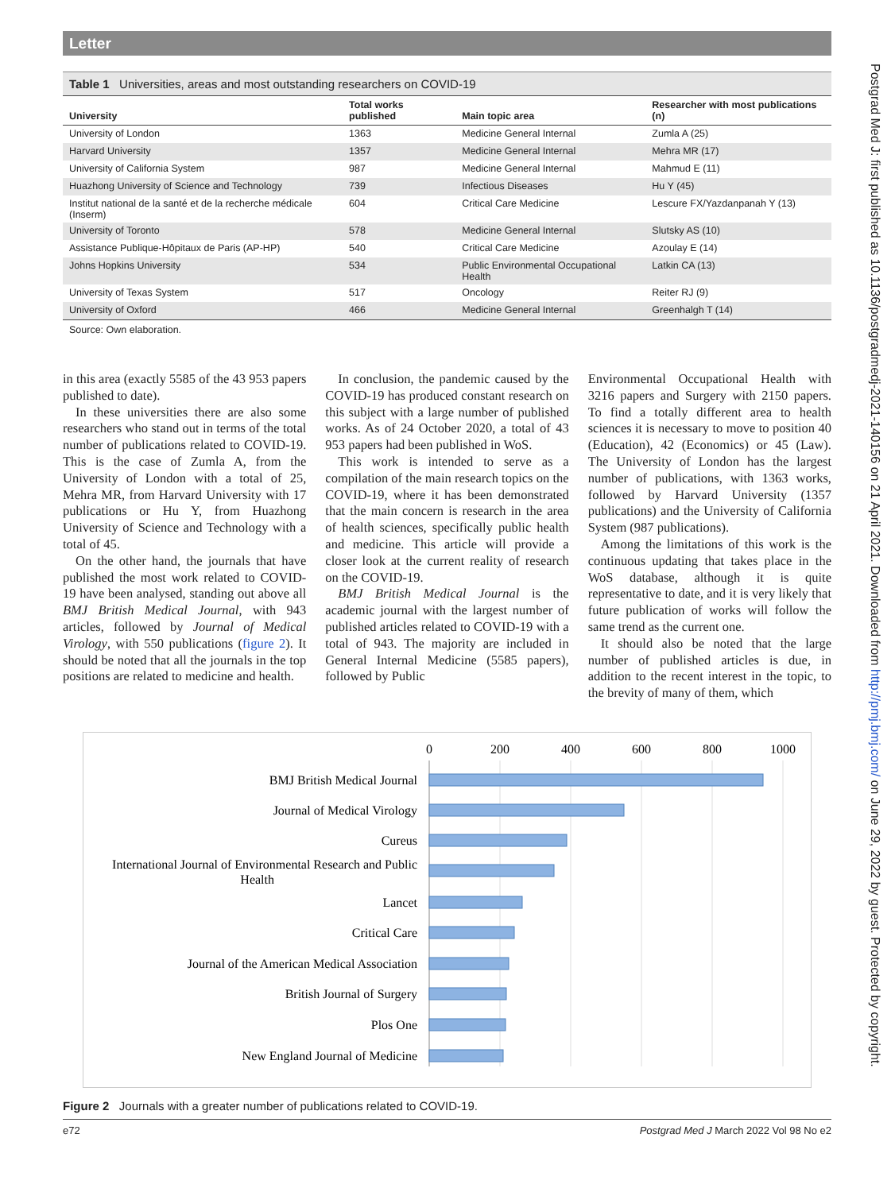Letter
Table 1 Universities, areas and most outstanding researchers on COVID-19
| University | Total works published | Main topic area | Researcher with most publications (n) |
| --- | --- | --- | --- |
| University of London | 1363 | Medicine General Internal | Zumla A (25) |
| Harvard University | 1357 | Medicine General Internal | Mehra MR (17) |
| University of California System | 987 | Medicine General Internal | Mahmud E (11) |
| Huazhong University of Science and Technology | 739 | Infectious Diseases | Hu Y (45) |
| Institut national de la santé et de la recherche médicale (Inserm) | 604 | Critical Care Medicine | Lescure FX/Yazdanpanah Y (13) |
| University of Toronto | 578 | Medicine General Internal | Slutsky AS (10) |
| Assistance Publique-Hôpitaux de Paris (AP-HP) | 540 | Critical Care Medicine | Azoulay E (14) |
| Johns Hopkins University | 534 | Public Environmental Occupational Health | Latkin CA (13) |
| University of Texas System | 517 | Oncology | Reiter RJ (9) |
| University of Oxford | 466 | Medicine General Internal | Greenhalgh T (14) |
Source: Own elaboration.
in this area (exactly 5585 of the 43 953 papers published to date).
In these universities there are also some researchers who stand out in terms of the total number of publications related to COVID-19. This is the case of Zumla A, from the University of London with a total of 25, Mehra MR, from Harvard University with 17 publications or Hu Y, from Huazhong University of Science and Technology with a total of 45.
On the other hand, the journals that have published the most work related to COVID-19 have been analysed, standing out above all BMJ British Medical Journal, with 943 articles, followed by Journal of Medical Virology, with 550 publications (figure 2). It should be noted that all the journals in the top positions are related to medicine and health.
In conclusion, the pandemic caused by the COVID-19 has produced constant research on this subject with a large number of published works. As of 24 October 2020, a total of 43 953 papers had been published in WoS.
This work is intended to serve as a compilation of the main research topics on the COVID-19, where it has been demonstrated that the main concern is research in the area of health sciences, specifically public health and medicine. This article will provide a closer look at the current reality of research on the COVID-19.
BMJ British Medical Journal is the academic journal with the largest number of published articles related to COVID-19 with a total of 943. The majority are included in General Internal Medicine (5585 papers), followed by Public
Environmental Occupational Health with 3216 papers and Surgery with 2150 papers. To find a totally different area to health sciences it is necessary to move to position 40 (Education), 42 (Economics) or 45 (Law). The University of London has the largest number of publications, with 1363 works, followed by Harvard University (1357 publications) and the University of California System (987 publications).
Among the limitations of this work is the continuous updating that takes place in the WoS database, although it is quite representative to date, and it is very likely that future publication of works will follow the same trend as the current one.
It should also be noted that the large number of published articles is due, in addition to the recent interest in the topic, to the brevity of many of them, which
0
200
400
600
800
1000
BMJ British Medical Journal
Journal of Medical Virology
Cureus
International Journal of Environmental Research and Public
Health
Lancet
Critical Care
Journal of the American Medical Association
British Journal of Surgery
Plos One
New England Journal of Medicine
Figure 2 Journals with a greater number of publications related to COVID-19.
e72 Postgrad Med J March 2022 Vol 98 No e2
Postgrad Med J: first published as 10.1136/postgradmedj-2021-140156 on 21 April 2021. Downloaded from http://pmj.bmj.com/ on June 29, 2022 by guest. Protected by copyright.